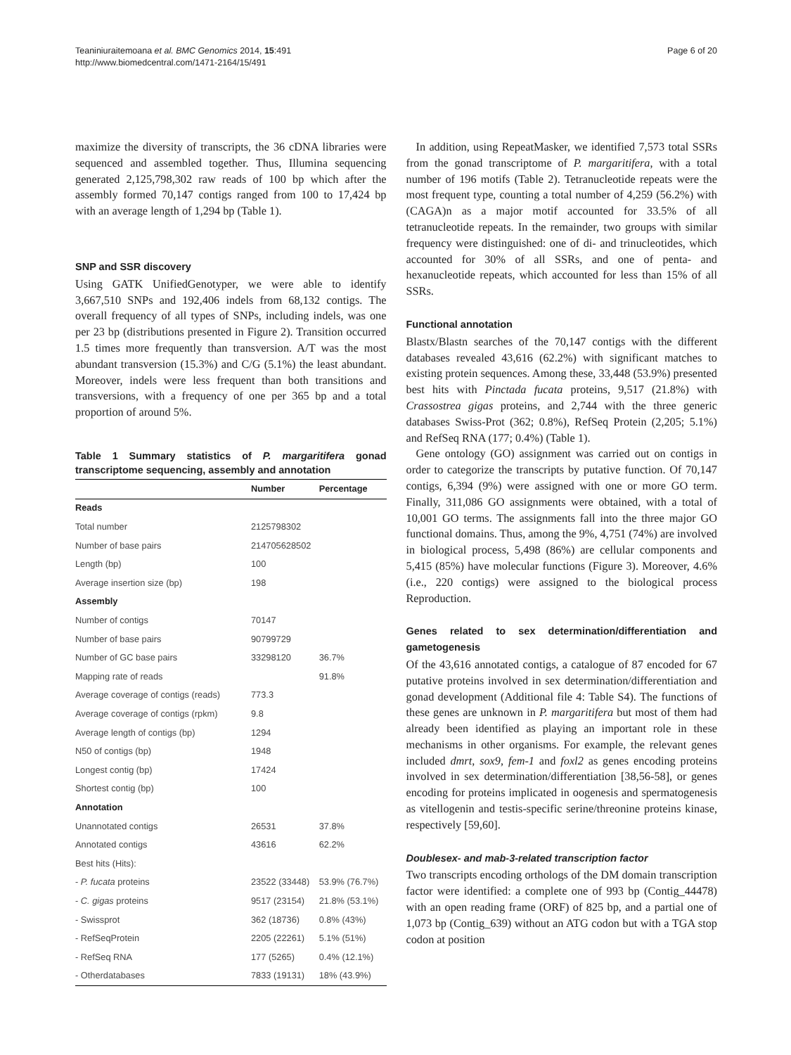Teaniniuraitemoana et al. BMC Genomics 2014, 15:491
http://www.biomedcentral.com/1471-2164/15/491
Page 6 of 20
maximize the diversity of transcripts, the 36 cDNA libraries were sequenced and assembled together. Thus, Illumina sequencing generated 2,125,798,302 raw reads of 100 bp which after the assembly formed 70,147 contigs ranged from 100 to 17,424 bp with an average length of 1,294 bp (Table 1).
SNP and SSR discovery
Using GATK UnifiedGenotyper, we were able to identify 3,667,510 SNPs and 192,406 indels from 68,132 contigs. The overall frequency of all types of SNPs, including indels, was one per 23 bp (distributions presented in Figure 2). Transition occurred 1.5 times more frequently than transversion. A/T was the most abundant transversion (15.3%) and C/G (5.1%) the least abundant. Moreover, indels were less frequent than both transitions and transversions, with a frequency of one per 365 bp and a total proportion of around 5%.
Table 1 Summary statistics of P. margaritifera gonad transcriptome sequencing, assembly and annotation
| | Number | Percentage |
| --- | --- | --- |
| Reads | | |
| Total number | 2125798302 | |
| Number of base pairs | 214705628502 | |
| Length (bp) | 100 | |
| Average insertion size (bp) | 198 | |
| Assembly | | |
| Number of contigs | 70147 | |
| Number of base pairs | 90799729 | |
| Number of GC base pairs | 33298120 | 36.7% |
| Mapping rate of reads | | 91.8% |
| Average coverage of contigs (reads) | 773.3 | |
| Average coverage of contigs (rpkm) | 9.8 | |
| Average length of contigs (bp) | 1294 | |
| N50 of contigs (bp) | 1948 | |
| Longest contig (bp) | 17424 | |
| Shortest contig (bp) | 100 | |
| Annotation | | |
| Unannotated contigs | 26531 | 37.8% |
| Annotated contigs | 43616 | 62.2% |
| Best hits (Hits): | | |
| - P. fucata proteins | 23522 (33448) | 53.9% (76.7%) |
| - C. gigas proteins | 9517 (23154) | 21.8% (53.1%) |
| - Swissprot | 362 (18736) | 0.8% (43%) |
| - RefSeqProtein | 2205 (22261) | 5.1% (51%) |
| - RefSeq RNA | 177 (5265) | 0.4% (12.1%) |
| - Otherdatabases | 7833 (19131) | 18% (43.9%) |
In addition, using RepeatMasker, we identified 7,573 total SSRs from the gonad transcriptome of P. margaritifera, with a total number of 196 motifs (Table 2). Tetranucleotide repeats were the most frequent type, counting a total number of 4,259 (56.2%) with (CAGA)n as a major motif accounted for 33.5% of all tetranucleotide repeats. In the remainder, two groups with similar frequency were distinguished: one of di- and trinucleotides, which accounted for 30% of all SSRs, and one of penta- and hexanucleotide repeats, which accounted for less than 15% of all SSRs.
Functional annotation
Blastx/Blastn searches of the 70,147 contigs with the different databases revealed 43,616 (62.2%) with significant matches to existing protein sequences. Among these, 33,448 (53.9%) presented best hits with Pinctada fucata proteins, 9,517 (21.8%) with Crassostrea gigas proteins, and 2,744 with the three generic databases Swiss-Prot (362; 0.8%), RefSeq Protein (2,205; 5.1%) and RefSeq RNA (177; 0.4%) (Table 1).
Gene ontology (GO) assignment was carried out on contigs in order to categorize the transcripts by putative function. Of 70,147 contigs, 6,394 (9%) were assigned with one or more GO term. Finally, 311,086 GO assignments were obtained, with a total of 10,001 GO terms. The assignments fall into the three major GO functional domains. Thus, among the 9%, 4,751 (74%) are involved in biological process, 5,498 (86%) are cellular components and 5,415 (85%) have molecular functions (Figure 3). Moreover, 4.6% (i.e., 220 contigs) were assigned to the biological process Reproduction.
Genes related to sex determination/differentiation and gametogenesis
Of the 43,616 annotated contigs, a catalogue of 87 encoded for 67 putative proteins involved in sex determination/differentiation and gonad development (Additional file 4: Table S4). The functions of these genes are unknown in P. margaritifera but most of them had already been identified as playing an important role in these mechanisms in other organisms. For example, the relevant genes included dmrt, sox9, fem-1 and foxl2 as genes encoding proteins involved in sex determination/differentiation [38,56-58], or genes encoding for proteins implicated in oogenesis and spermatogenesis as vitellogenin and testis-specific serine/threonine proteins kinase, respectively [59,60].
Doublesex- and mab-3-related transcription factor
Two transcripts encoding orthologs of the DM domain transcription factor were identified: a complete one of 993 bp (Contig_44478) with an open reading frame (ORF) of 825 bp, and a partial one of 1,073 bp (Contig_639) without an ATG codon but with a TGA stop codon at position